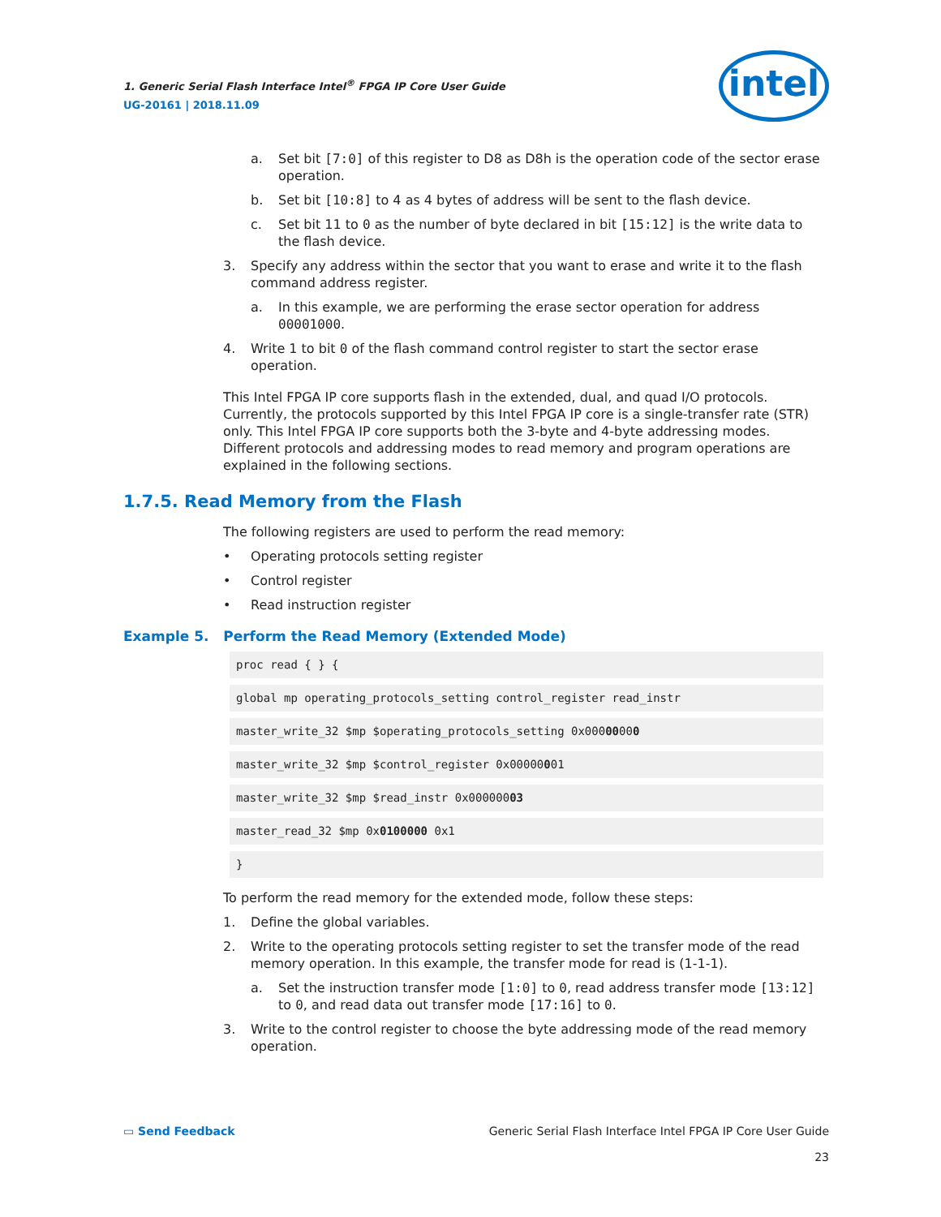1. Generic Serial Flash Interface Intel<sup>®</sup> FPGA IP Core User Guide
UG-20161 | 2018.11.09
intel
a. Set bit [7:0] of this register to D8 as D8h is the operation code of the sector erase operation.
b. Set bit [10:8] to 4 as 4 bytes of address will be sent to the flash device.
c. Set bit 11 to 0 as the number of byte declared in bit [15:12] is the write data to the flash device.
3. Specify any address within the sector that you want to erase and write it to the flash command address register.
a. In this example, we are performing the erase sector operation for address 00001000.
4. Write 1 to bit 0 of the flash command control register to start the sector erase operation.
This Intel FPGA IP core supports flash in the extended, dual, and quad I/O protocols. Currently, the protocols supported by this Intel FPGA IP core is a single-transfer rate (STR) only. This Intel FPGA IP core supports both the 3-byte and 4-byte addressing modes. Different protocols and addressing modes to read memory and program operations are explained in the following sections.
1.7.5. Read Memory from the Flash
The following registers are used to perform the read memory:
• Operating protocols setting register
• Control register
• Read instruction register
Example 5. Perform the Read Memory (Extended Mode)
proc read { } {
global mp operating_protocols_setting control_register read_instr
master_write_32 $mp $operating_protocols_setting 0x00000000
master_write_32 $mp $control_register 0x00000001
master_write_32 $mp $read_instr 0x00000003
master_read_32 $mp 0x0100000 0x1
}
To perform the read memory for the extended mode, follow these steps:
1. Define the global variables.
2. Write to the operating protocols setting register to set the transfer mode of the read memory operation. In this example, the transfer mode for read is (1-1-1).
a. Set the instruction transfer mode [1:0] to 0, read address transfer mode [13:12] to 0, and read data out transfer mode [17:16] to 0.
3. Write to the control register to choose the byte addressing mode of the read memory operation.
▭ Send Feedback
Generic Serial Flash Interface Intel FPGA IP Core User Guide
23